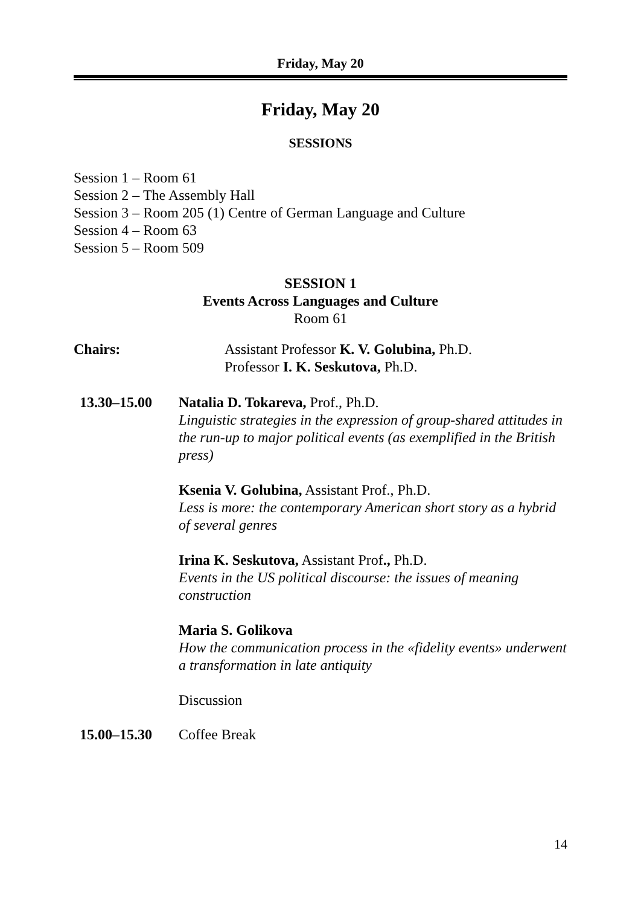Friday, May 20
Friday, May 20
SESSIONS
Session 1 – Room 61
Session 2 – The Assembly Hall
Session 3 – Room 205 (1) Centre of German Language and Culture
Session 4 – Room 63
Session 5 – Room 509
SESSION 1
Events Across Languages and Culture
Room 61
Chairs: Assistant Professor K. V. Golubina, Ph.D.
Professor I. K. Seskutova, Ph.D.
13.30–15.00 Natalia D. Tokareva, Prof., Ph.D.
Linguistic strategies in the expression of group-shared attitudes in the run-up to major political events (as exemplified in the British press)
Ksenia V. Golubina, Assistant Prof., Ph.D.
Less is more: the contemporary American short story as a hybrid of several genres
Irina K. Seskutova, Assistant Prof., Ph.D.
Events in the US political discourse: the issues of meaning construction
Maria S. Golikova
How the communication process in the «fidelity events» underwent a transformation in late antiquity
Discussion
15.00–15.30 Coffee Break
14